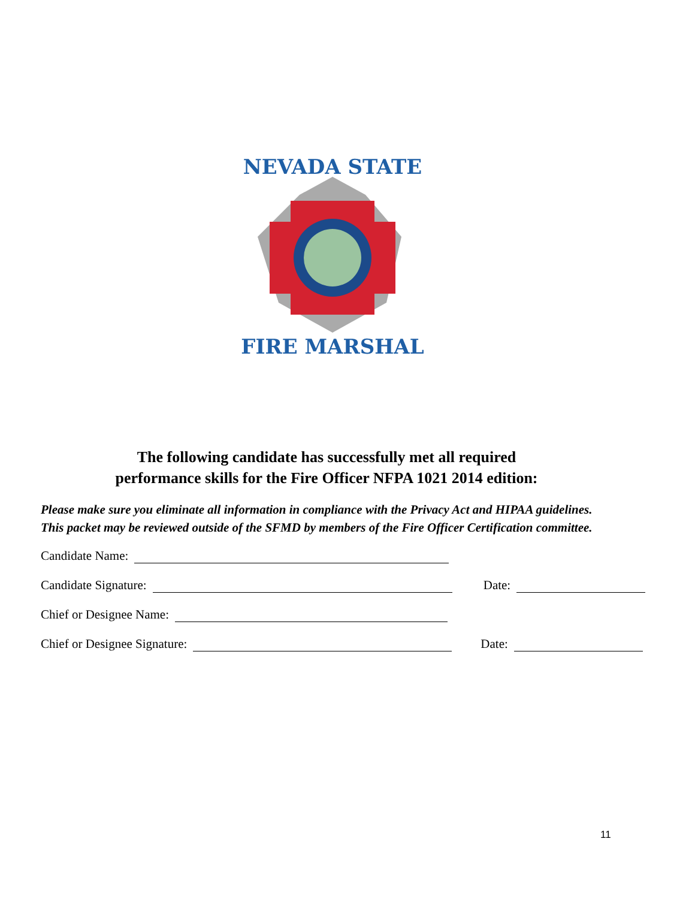NEVADA STATE
FIRE MARSHAL
The following candidate has successfully met all required
performance skills for the Fire Officer NFPA 1021 2014 edition:
Please make sure you eliminate all information in compliance with the Privacy Act and HIPAA guidelines.
This packet may be reviewed outside of the SFMD by members of the Fire Officer Certification committee.
Candidate Name:
Candidate Signature: Date:
Chief or Designee Name:
Chief or Designee Signature: Date:
11